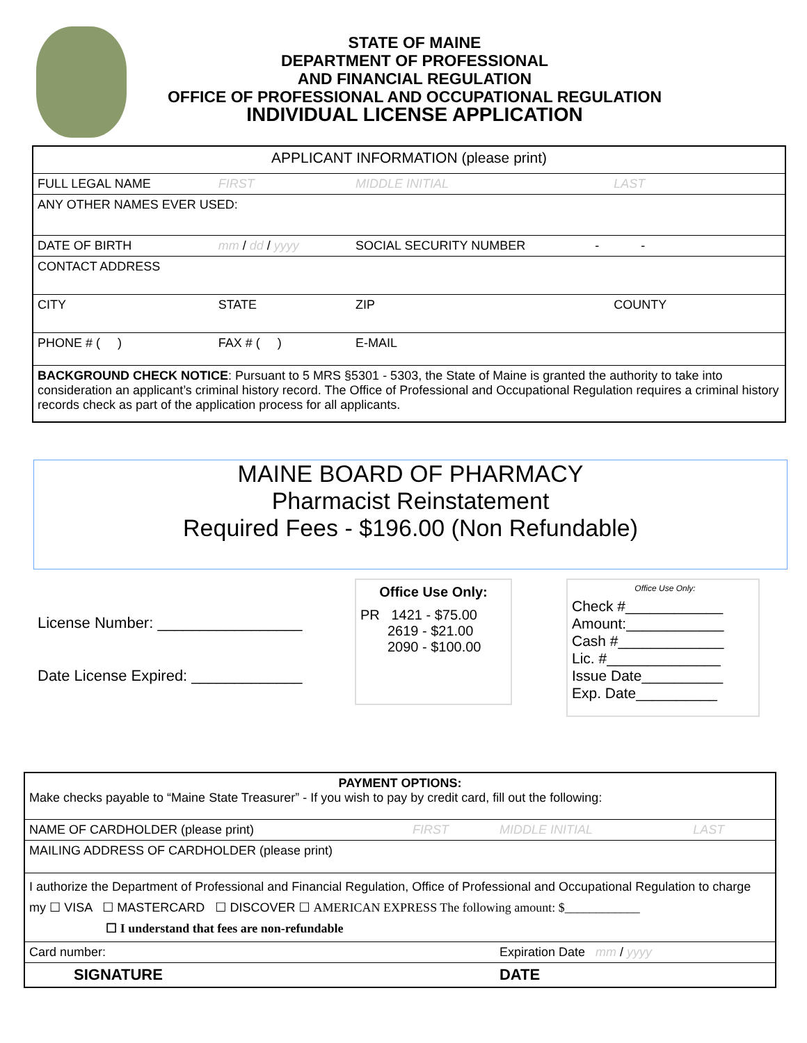STATE OF MAINE
DEPARTMENT OF PROFESSIONAL
AND FINANCIAL REGULATION
OFFICE OF PROFESSIONAL AND OCCUPATIONAL REGULATION
INDIVIDUAL LICENSE APPLICATION
| APPLICANT INFORMATION (please print) | | | |
| FULL LEGAL NAME | FIRST | MIDDLE INITIAL | LAST |
| ANY OTHER NAMES EVER USED: | | | |
| DATE OF BIRTH | mm / dd / yyyy | SOCIAL SECURITY NUMBER - - | |
| CONTACT ADDRESS | | | |
| CITY | STATE | ZIP | COUNTY |
| PHONE # ( ) | FAX # ( ) | E-MAIL | |
| BACKGROUND CHECK NOTICE : Pursuant to 5 MRS §5301 - 5303, the State of Maine is granted the authority to take into consideration an applicant’s criminal history record. The Office of Professional and Occupational Regulation requires a criminal history records check as part of the application process for all applicants. | | | |
MAINE BOARD OF PHARMACY
Pharmacist Reinstatement
Required Fees - $196.00 (Non Refundable)
License Number: _________________
Date License Expired: _____________
Office Use Only:
PR 1421 - $75.00
2619 - $21.00
2090 - $100.00
Office Use Only:
Check #____________
Amount:____________
Cash #_____________
Lic. #______________
Issue Date__________
Exp. Date__________
| PAYMENT OPTIONS: Make checks payable to “Maine State Treasurer” - If you wish to pay by credit card, fill out the following: | | | |
| NAME OF CARDHOLDER (please print) | FIRST | MIDDLE INITIAL | LAST |
| MAILING ADDRESS OF CARDHOLDER (please print) | | | |
| I authorize the Department of Professional and Financial Regulation, Office of Professional and Occupational Regulation to charge my ☐ VISA ☐ MASTERCARD ☐ DISCOVER ☐ AMERICAN EXPRESS The following amount: $____________ ☐ I understand that fees are non-refundable | | | |
| Card number: | | Expiration Date mm / yyyy | |
| SIGNATURE | | DATE | |